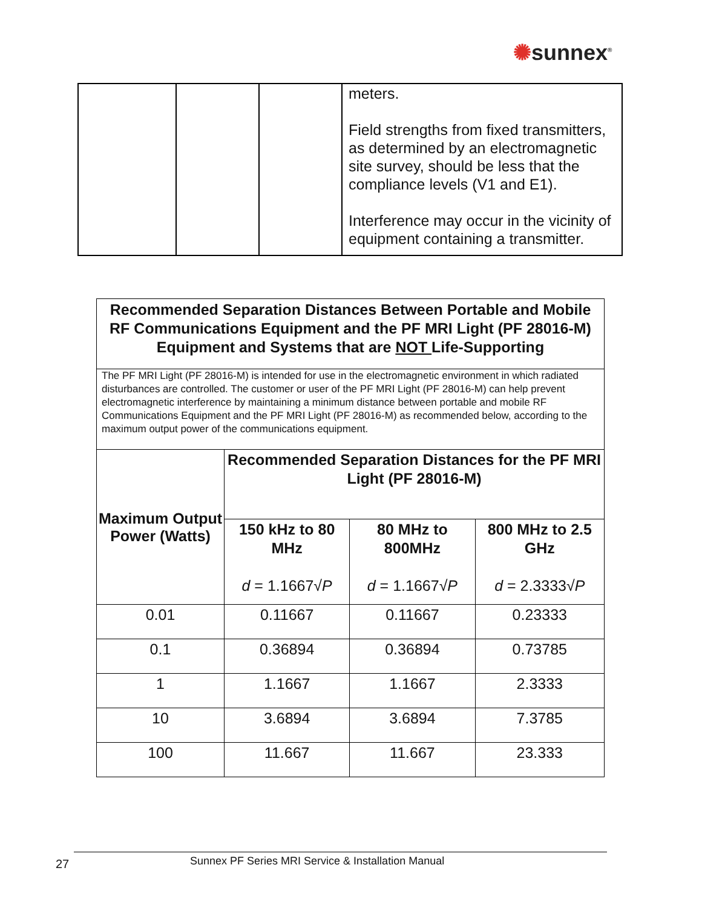✺sunnex<sup>®</sup>
| | | | meters. Field strengths from fixed transmitters, as determined by an electromagnetic site survey, should be less that the compliance levels (V1 and E1). Interference may occur in the vicinity of equipment containing a transmitter. |
| Recommended Separation Distances Between Portable and Mobile RF Communications Equipment and the PF MRI Light (PF 28016-M) Equipment and Systems that are NOT Life-Supporting | | | |
| --- | --- | --- | --- |
| The PF MRI Light (PF 28016-M) is intended for use in the electromagnetic environment in which radiated disturbances are controlled. The customer or user of the PF MRI Light (PF 28016-M) can help prevent electromagnetic interference by maintaining a minimum distance between portable and mobile RF Communications Equipment and the PF MRI Light (PF 28016-M) as recommended below, according to the maximum output power of the communications equipment. | | | |
| Maximum Output Power (Watts) | Recommended Separation Distances for the PF MRI Light (PF 28016-M) | | |
| | 150 kHz to 80 MHz d = 1.1667√ P | 80 MHz to 800MHz d = 1.1667√ P | 800 MHz to 2.5 GHz d = 2.3333√ P |
| 0.01 | 0.11667 | 0.11667 | 0.23333 |
| 0.1 | 0.36894 | 0.36894 | 0.73785 |
| 1 | 1.1667 | 1.1667 | 2.3333 |
| 10 | 3.6894 | 3.6894 | 7.3785 |
| 100 | 11.667 | 11.667 | 23.333 |
27
Sunnex PF Series MRI Service & Installation Manual